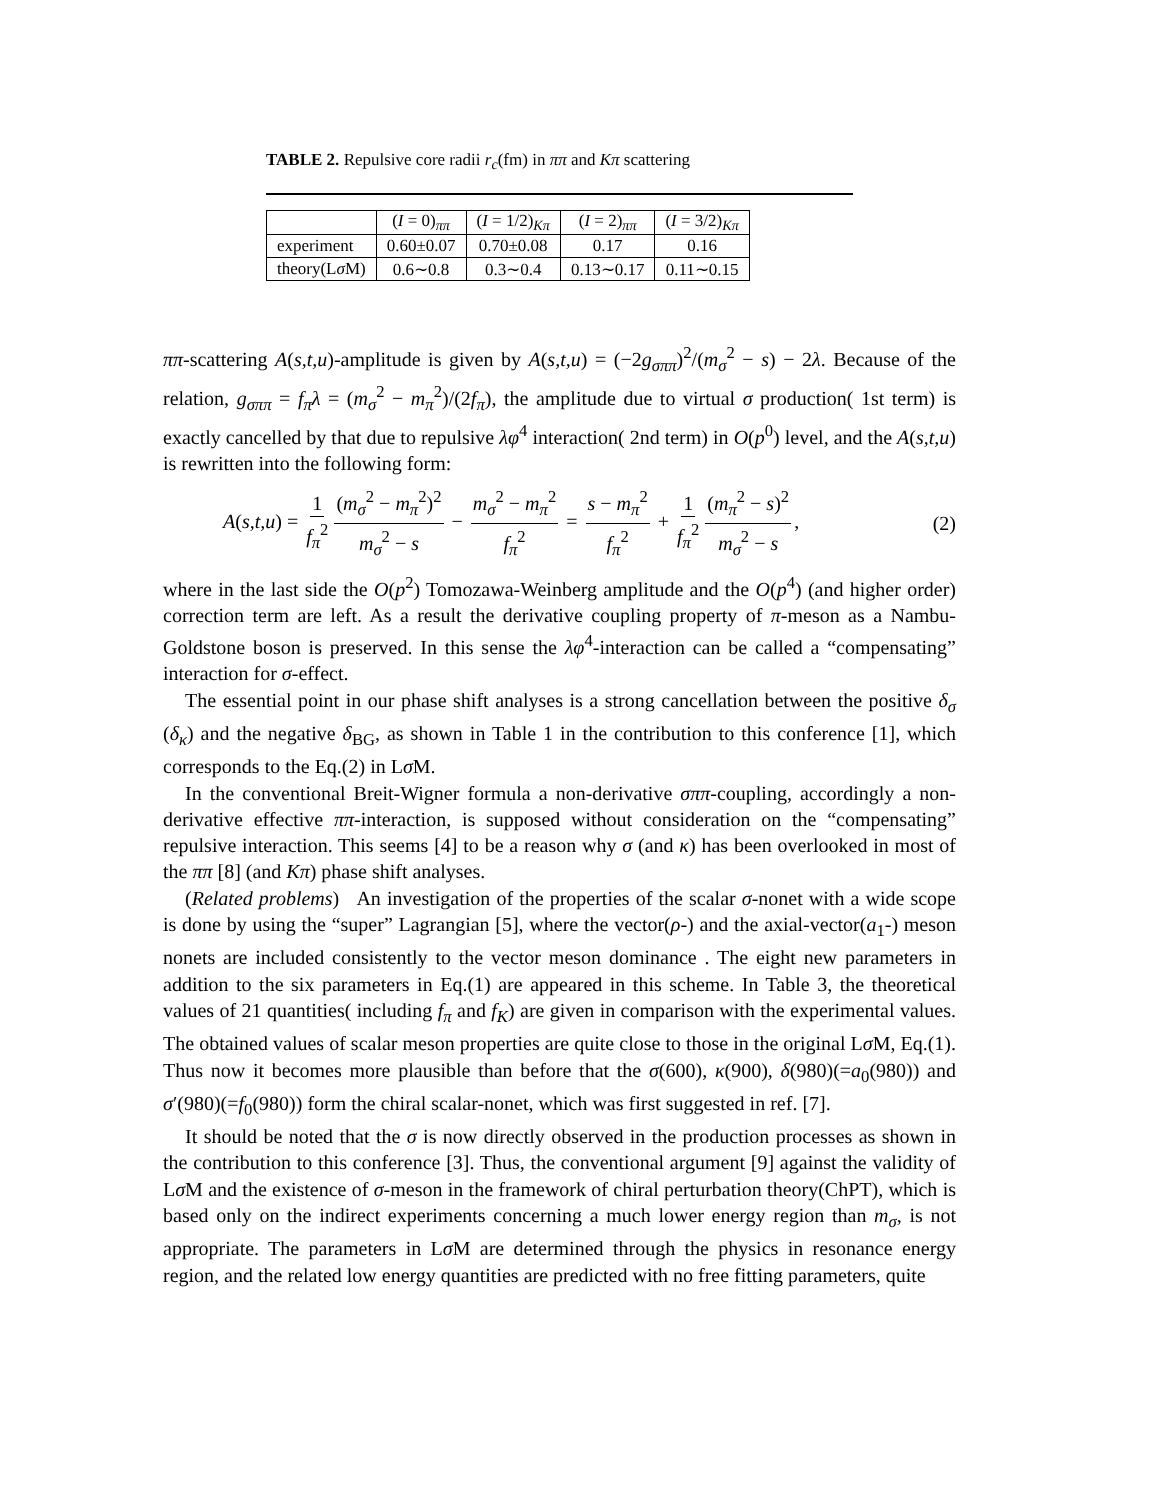TABLE 2. Repulsive core radii r<sub>c</sub>(fm) in ππ and Kπ scattering
| | ( I = 0)<sub>ππ</sub> | ( I = 1/2)<sub>Kπ</sub> | ( I = 2)<sub>ππ</sub> | ( I = 3/2)<sub>Kπ</sub> |
| --- | --- | --- | --- | --- |
| experiment | 0.60±0.07 | 0.70±0.08 | 0.17 | 0.16 |
| theory(L σ M) | 0.6∼0.8 | 0.3∼0.4 | 0.13∼0.17 | 0.11∼0.15 |
ππ-scattering A(s,t,u)-amplitude is given by A(s,t,u) = (−2g<sub>σππ</sub>)<sup>2</sup>/(m<sub>σ</sub><sup>2</sup> − s) − 2λ. Because of the relation, g<sub>σππ</sub> = f<sub>π</sub>λ = (m<sub>σ</sub><sup>2</sup> − m<sub>π</sub><sup>2</sup>)/(2f<sub>π</sub>), the amplitude due to virtual σ production( 1st term) is exactly cancelled by that due to repulsive λφ<sup>4</sup> interaction( 2nd term) in O(p<sup>0</sup>) level, and the A(s,t,u) is rewritten into the following form:
A(s,t,u) = 1 f<sub>π</sub><sup>2</sup> (m<sub>σ</sub><sup>2</sup> − m<sub>π</sub><sup>2</sup>)<sup>2</sup> m<sub>σ</sub><sup>2</sup> − s − m<sub>σ</sub><sup>2</sup> − m<sub>π</sub><sup>2</sup> f<sub>π</sub><sup>2</sup> = s − m<sub>π</sub><sup>2</sup> f<sub>π</sub><sup>2</sup> + 1 f<sub>π</sub><sup>2</sup> (m<sub>π</sub><sup>2</sup> − s)<sup>2</sup> m<sub>σ</sub><sup>2</sup> − s, (2)
where in the last side the O(p<sup>2</sup>) Tomozawa-Weinberg amplitude and the O(p<sup>4</sup>) (and higher order) correction term are left. As a result the derivative coupling property of π-meson as a Nambu-Goldstone boson is preserved. In this sense the λφ<sup>4</sup>-interaction can be called a “compensating” interaction for σ-effect.
The essential point in our phase shift analyses is a strong cancellation between the positive δ<sub>σ</sub> (δ<sub>κ</sub>) and the negative δ<sub>BG</sub>, as shown in Table 1 in the contribution to this conference [1], which corresponds to the Eq.(2) in Lσ M.
In the conventional Breit-Wigner formula a non-derivative σππ-coupling, accordingly a non-derivative effective ππ-interaction, is supposed without consideration on the “compensating” repulsive interaction. This seems [4] to be a reason why σ (and κ) has been overlooked in most of the ππ [8] (and Kπ) phase shift analyses.
(Related problems) An investigation of the properties of the scalar σ-nonet with a wide scope is done by using the “super” Lagrangian [5], where the vector(ρ-) and the axial-vector(a<sub>1</sub>-) meson nonets are included consistently to the vector meson dominance . The eight new parameters in addition to the six parameters in Eq.(1) are appeared in this scheme. In Table 3, the theoretical values of 21 quantities( including f<sub>π</sub> and f<sub>K</sub>) are given in comparison with the experimental values. The obtained values of scalar meson properties are quite close to those in the original Lσ M, Eq.(1). Thus now it becomes more plausible than before that the σ(600), κ(900), δ(980)(=a<sub>0</sub>(980)) and σ′(980)(=f<sub>0</sub>(980)) form the chiral scalar-nonet, which was first suggested in ref. [7].
It should be noted that the σ is now directly observed in the production processes as shown in the contribution to this conference [3]. Thus, the conventional argument [9] against the validity of Lσ M and the existence of σ-meson in the framework of chiral perturbation theory(ChPT), which is based only on the indirect experiments concerning a much lower energy region than m<sub>σ</sub>, is not appropriate. The parameters in Lσ M are determined through the physics in resonance energy region, and the related low energy quantities are predicted with no free fitting parameters, quite